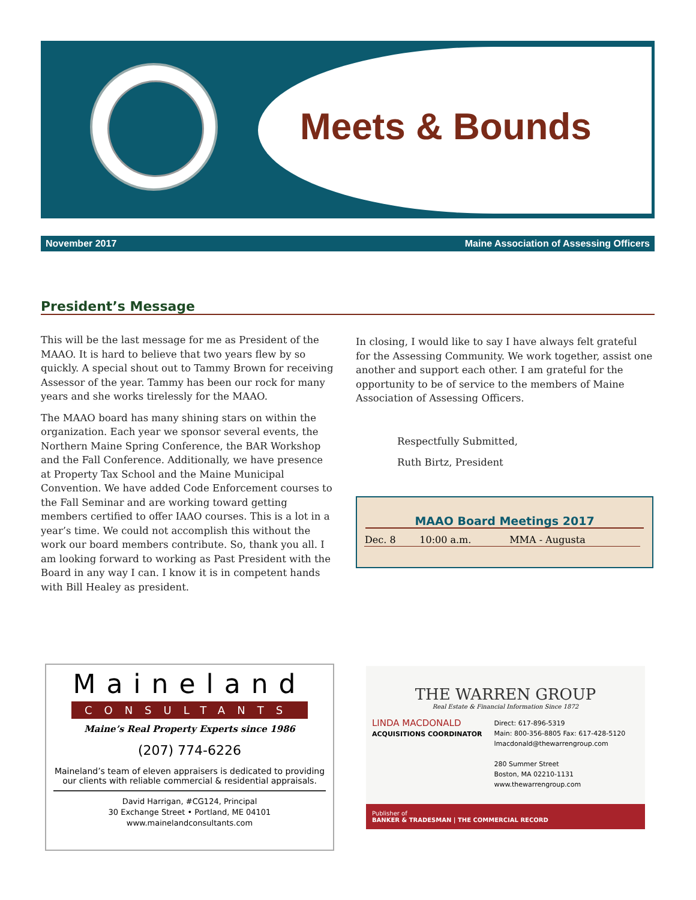Meets & Bounds
November 2017 Maine Association of Assessing Officers
President’s Message
This will be the last message for me as President of the MAAO. It is hard to believe that two years flew by so quickly. A special shout out to Tammy Brown for receiving Assessor of the year. Tammy has been our rock for many years and she works tirelessly for the MAAO.
The MAAO board has many shining stars on within the organization. Each year we sponsor several events, the Northern Maine Spring Conference, the BAR Workshop and the Fall Conference. Additionally, we have presence at Property Tax School and the Maine Municipal Convention. We have added Code Enforcement courses to the Fall Seminar and are working toward getting members certified to offer IAAO courses. This is a lot in a year’s time. We could not accomplish this without the work our board members contribute. So, thank you all. I am looking forward to working as Past President with the Board in any way I can. I know it is in competent hands with Bill Healey as president.
In closing, I would like to say I have always felt grateful for the Assessing Community. We work together, assist one another and support each other. I am grateful for the opportunity to be of service to the members of Maine Association of Assessing Officers.
Respectfully Submitted,
Ruth Birtz, President
MAAO Board Meetings 2017
| Dec. 8 | 10:00 a.m. | MMA - Augusta |
Maineland
CONSULTANTS
Maine’s Real Property Experts since 1986
(207) 774-6226
Maineland’s team of eleven appraisers is dedicated to providing our clients with reliable commercial & residential appraisals.
David Harrigan, #CG124, Principal
30 Exchange Street • Portland, ME 04101
www.mainelandconsultants.com
THE WARREN GROUP
Real Estate & Financial Information Since 1872
LINDA MACDONALD
ACQUISITIONS COORDINATOR
Direct: 617-896-5319
Main: 800-356-8805 Fax: 617-428-5120
lmacdonald@thewarrengroup.com
280 Summer Street
Boston, MA 02210-1131
www.thewarrengroup.com
Publisher of
BANKER & TRADESMAN | THE COMMERCIAL RECORD